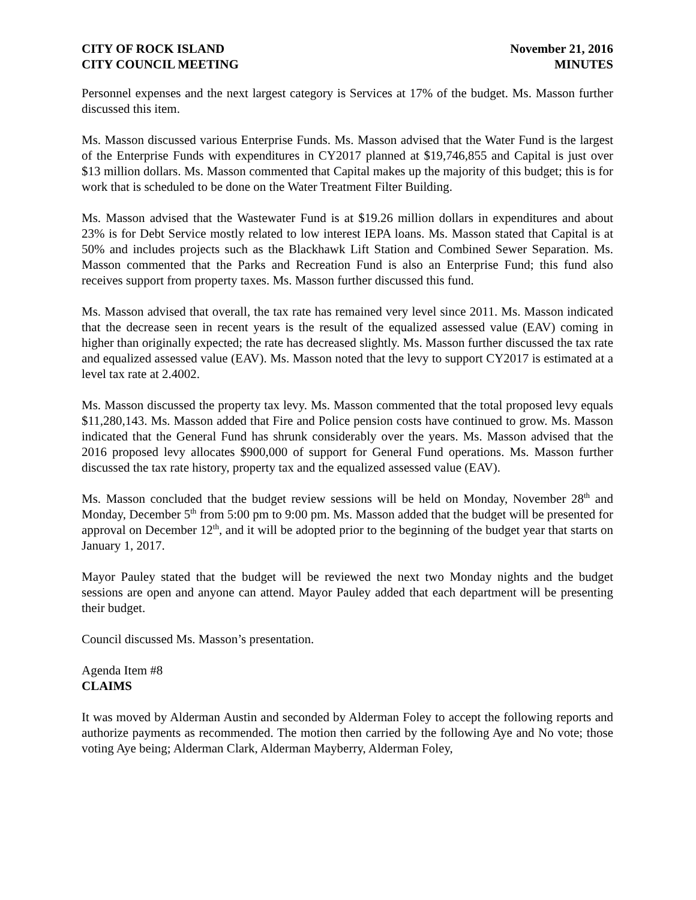CITY OF ROCK ISLAND
CITY COUNCIL MEETING
November 21, 2016
MINUTES
Personnel expenses and the next largest category is Services at 17% of the budget. Ms. Masson further discussed this item.
Ms. Masson discussed various Enterprise Funds. Ms. Masson advised that the Water Fund is the largest of the Enterprise Funds with expenditures in CY2017 planned at $19,746,855 and Capital is just over $13 million dollars. Ms. Masson commented that Capital makes up the majority of this budget; this is for work that is scheduled to be done on the Water Treatment Filter Building.
Ms. Masson advised that the Wastewater Fund is at $19.26 million dollars in expenditures and about 23% is for Debt Service mostly related to low interest IEPA loans. Ms. Masson stated that Capital is at 50% and includes projects such as the Blackhawk Lift Station and Combined Sewer Separation. Ms. Masson commented that the Parks and Recreation Fund is also an Enterprise Fund; this fund also receives support from property taxes. Ms. Masson further discussed this fund.
Ms. Masson advised that overall, the tax rate has remained very level since 2011. Ms. Masson indicated that the decrease seen in recent years is the result of the equalized assessed value (EAV) coming in higher than originally expected; the rate has decreased slightly. Ms. Masson further discussed the tax rate and equalized assessed value (EAV). Ms. Masson noted that the levy to support CY2017 is estimated at a level tax rate at 2.4002.
Ms. Masson discussed the property tax levy. Ms. Masson commented that the total proposed levy equals $11,280,143. Ms. Masson added that Fire and Police pension costs have continued to grow. Ms. Masson indicated that the General Fund has shrunk considerably over the years. Ms. Masson advised that the 2016 proposed levy allocates $900,000 of support for General Fund operations. Ms. Masson further discussed the tax rate history, property tax and the equalized assessed value (EAV).
Ms. Masson concluded that the budget review sessions will be held on Monday, November 28<sup>th</sup> and Monday, December 5<sup>th</sup> from 5:00 pm to 9:00 pm. Ms. Masson added that the budget will be presented for approval on December 12<sup>th</sup>, and it will be adopted prior to the beginning of the budget year that starts on January 1, 2017.
Mayor Pauley stated that the budget will be reviewed the next two Monday nights and the budget sessions are open and anyone can attend. Mayor Pauley added that each department will be presenting their budget.
Council discussed Ms. Masson’s presentation.
Agenda Item #8
CLAIMS
It was moved by Alderman Austin and seconded by Alderman Foley to accept the following reports and authorize payments as recommended. The motion then carried by the following Aye and No vote; those voting Aye being; Alderman Clark, Alderman Mayberry, Alderman Foley,